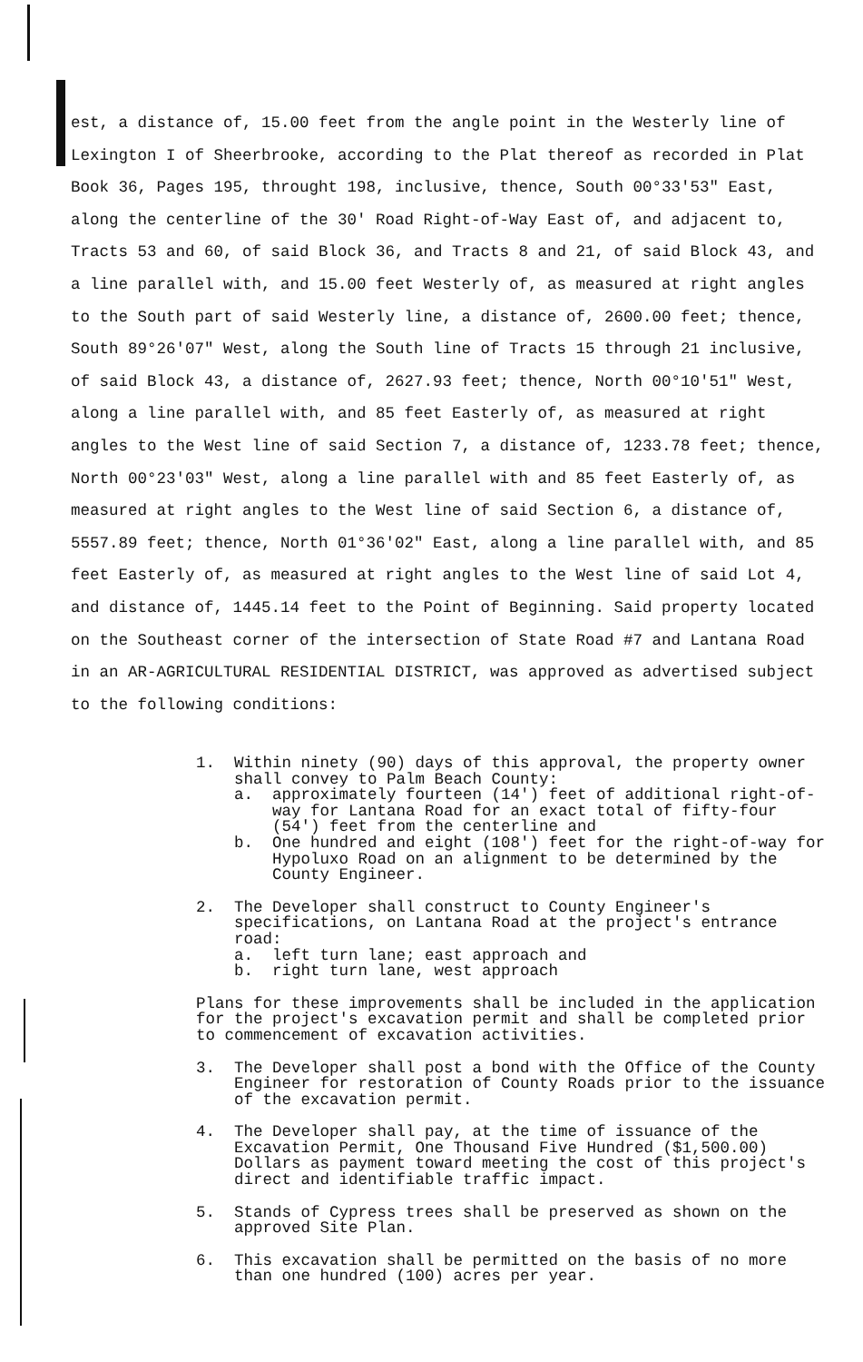est, a distance of, 15.00 feet from the angle point in the Westerly line of Lexington I of Sheerbrooke, according to the Plat thereof as recorded in Plat Book 36, Pages 195, throught 198, inclusive, thence, South 00°33'53" East, along the centerline of the 30' Road Right-of-Way East of, and adjacent to, Tracts 53 and 60, of said Block 36, and Tracts 8 and 21, of said Block 43, and a line parallel with, and 15.00 feet Westerly of, as measured at right angles to the South part of said Westerly line, a distance of, 2600.00 feet; thence, South 89°26'07" West, along the South line of Tracts 15 through 21 inclusive, of said Block 43, a distance of, 2627.93 feet; thence, North 00°10'51" West, along a line parallel with, and 85 feet Easterly of, as measured at right angles to the West line of said Section 7, a distance of, 1233.78 feet; thence, North 00°23'03" West, along a line parallel with and 85 feet Easterly of, as measured at right angles to the West line of said Section 6, a distance of, 5557.89 feet; thence, North 01°36'02" East, along a line parallel with, and 85 feet Easterly of, as measured at right angles to the West line of said Lot 4, and distance of, 1445.14 feet to the Point of Beginning. Said property located on the Southeast corner of the intersection of State Road #7 and Lantana Road in an AR-AGRICULTURAL RESIDENTIAL DISTRICT, was approved as advertised subject to the following conditions:
1. Within ninety (90) days of this approval, the property owner shall convey to Palm Beach County:
a. approximately fourteen (14') feet of additional right-of-way for Lantana Road for an exact total of fifty-four (54') feet from the centerline and
b. One hundred and eight (108') feet for the right-of-way for Hypoluxo Road on an alignment to be determined by the County Engineer.
2. The Developer shall construct to County Engineer's specifications, on Lantana Road at the project's entrance road:
a. left turn lane; east approach and
b. right turn lane, west approach
Plans for these improvements shall be included in the application for the project's excavation permit and shall be completed prior to commencement of excavation activities.
3. The Developer shall post a bond with the Office of the County Engineer for restoration of County Roads prior to the issuance of the excavation permit.
4. The Developer shall pay, at the time of issuance of the Excavation Permit, One Thousand Five Hundred ($1,500.00) Dollars as payment toward meeting the cost of this project's direct and identifiable traffic impact.
5. Stands of Cypress trees shall be preserved as shown on the approved Site Plan.
6. This excavation shall be permitted on the basis of no more than one hundred (100) acres per year.